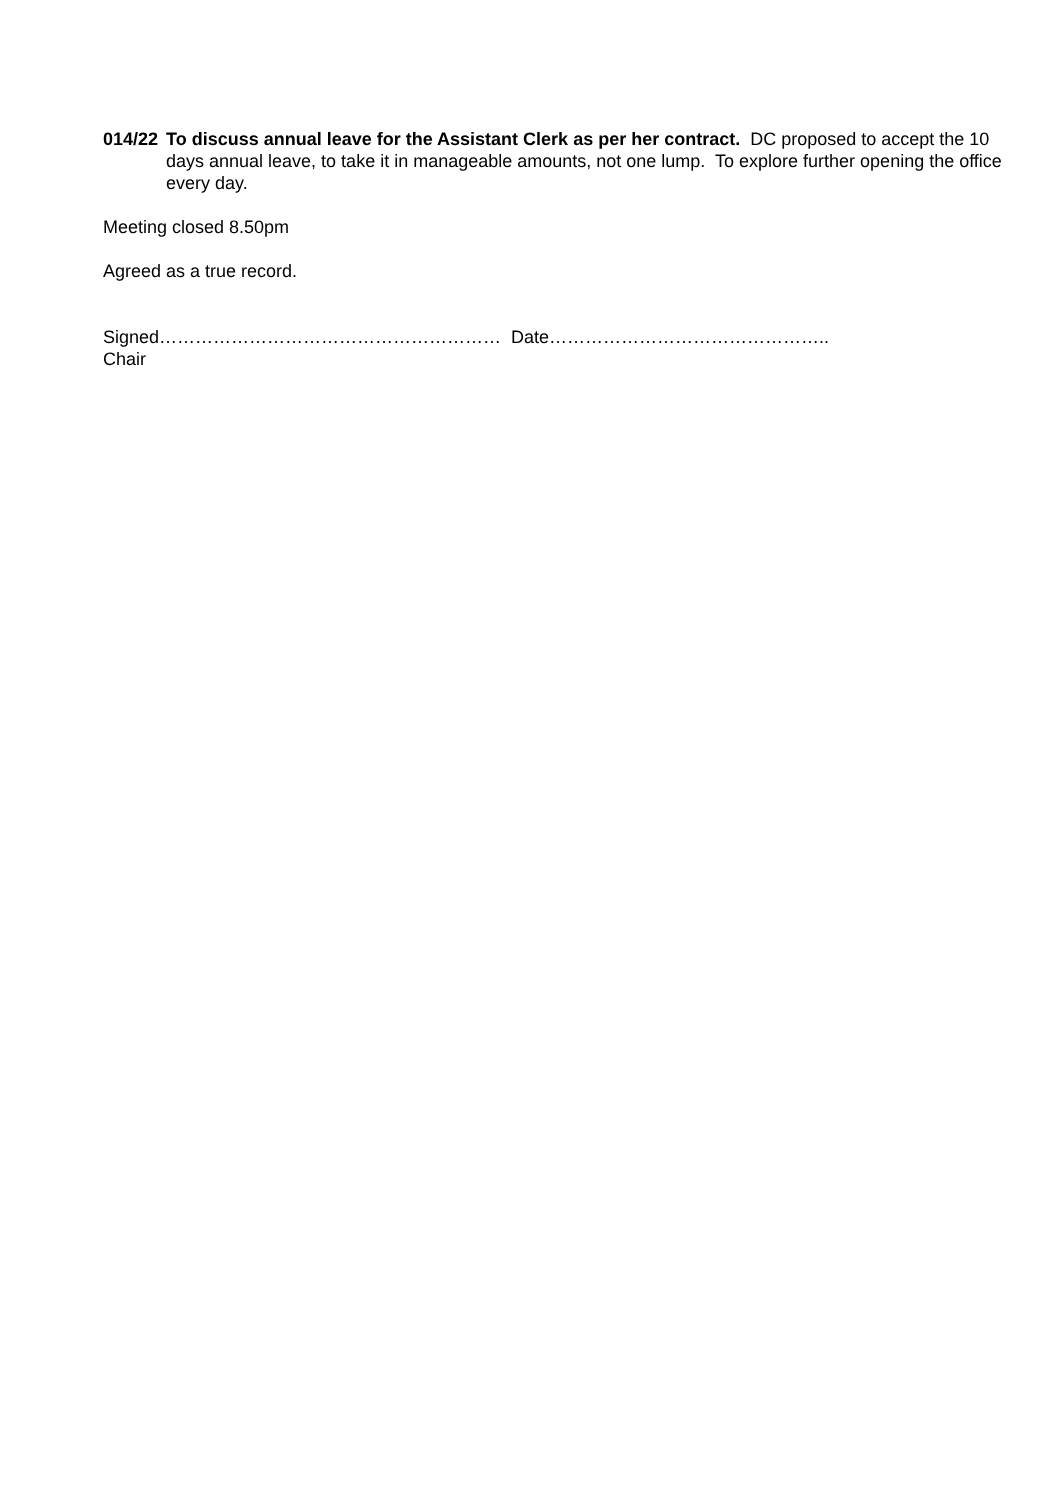014/22
To discuss annual leave for the Assistant Clerk as per her contract. DC proposed to accept the 10 days annual leave, to take it in manageable amounts, not one lump. To explore further opening the office every day.
Meeting closed 8.50pm
Agreed as a true record.
Signed………………………………………………… Date………………………………………..
Chair